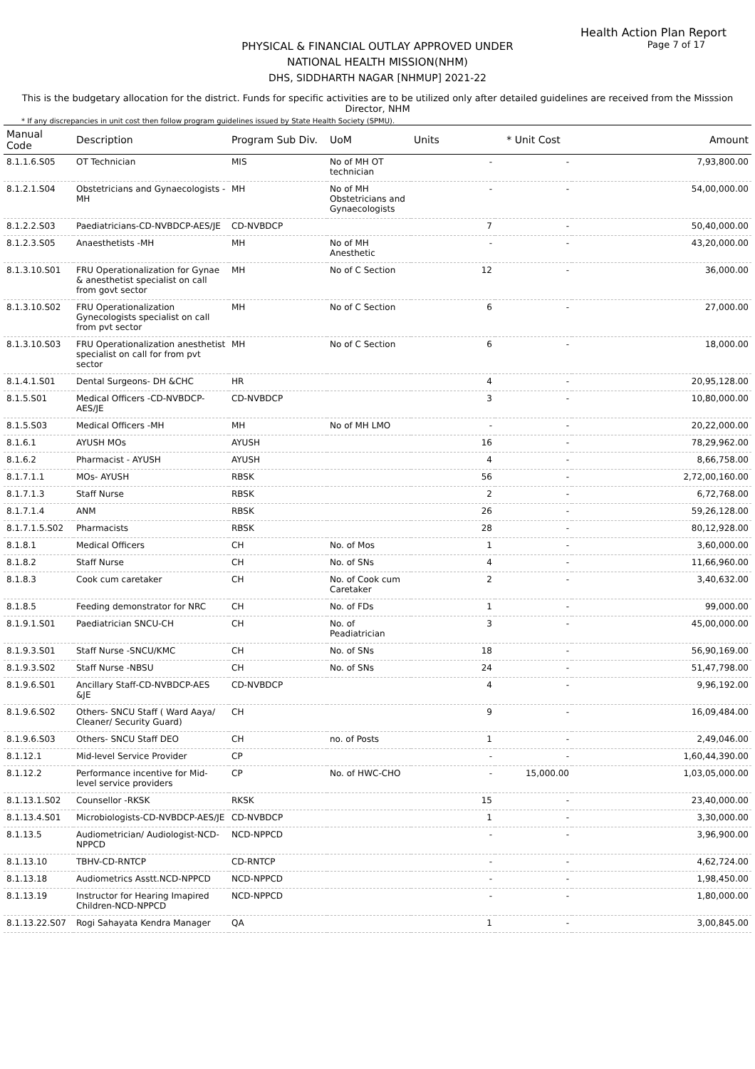Health Action Plan Report
Page 7 of 17
PHYSICAL & FINANCIAL OUTLAY APPROVED UNDER
NATIONAL HEALTH MISSION(NHM)
DHS, SIDDHARTH NAGAR [NHMUP] 2021-22
This is the budgetary allocation for the district. Funds for specific activities are to be utilized only after detailed guidelines are received from the Misssion Director, NHM
* If any discrepancies in unit cost then follow program guidelines issued by State Health Society (SPMU).
| Manual Code | Description | Program Sub Div. | UoM | Units | * Unit Cost | Amount |
| --- | --- | --- | --- | --- | --- | --- |
| 8.1.1.6.S05 | OT Technician | MIS | No of MH OT technician | - | - | 7,93,800.00 |
| 8.1.2.1.S04 | Obstetricians and Gynaecologists -MH | MH | No of MH Obstetricians and Gynaecologists | - | - | 54,00,000.00 |
| 8.1.2.2.S03 | Paediatricians-CD-NVBDCP-AES/JE | CD-NVBDCP | | 7 | - | 50,40,000.00 |
| 8.1.2.3.S05 | Anaesthetists -MH | MH | No of MH Anesthetic | - | - | 43,20,000.00 |
| 8.1.3.10.S01 | FRU Operationalization for Gynae & anesthetist specialist on call from govt sector | MH | No of C Section | 12 | - | 36,000.00 |
| 8.1.3.10.S02 | FRU Operationalization Gynecologists specialist on call from pvt sector | MH | No of C Section | 6 | - | 27,000.00 |
| 8.1.3.10.S03 | FRU Operationalization anesthetist specialist on call for from pvt sector | MH | No of C Section | 6 | - | 18,000.00 |
| 8.1.4.1.S01 | Dental Surgeons- DH &CHC | HR | | 4 | - | 20,95,128.00 |
| 8.1.5.S01 | Medical Officers -CD-NVBDCP-AES/JE | CD-NVBDCP | | 3 | - | 10,80,000.00 |
| 8.1.5.S03 | Medical Officers -MH | MH | No of MH LMO | - | - | 20,22,000.00 |
| 8.1.6.1 | AYUSH MOs | AYUSH | | 16 | - | 78,29,962.00 |
| 8.1.6.2 | Pharmacist - AYUSH | AYUSH | | 4 | - | 8,66,758.00 |
| 8.1.7.1.1 | MOs- AYUSH | RBSK | | 56 | - | 2,72,00,160.00 |
| 8.1.7.1.3 | Staff Nurse | RBSK | | 2 | - | 6,72,768.00 |
| 8.1.7.1.4 | ANM | RBSK | | 26 | - | 59,26,128.00 |
| 8.1.7.1.5.S02 | Pharmacists | RBSK | | 28 | - | 80,12,928.00 |
| 8.1.8.1 | Medical Officers | CH | No. of Mos | 1 | - | 3,60,000.00 |
| 8.1.8.2 | Staff Nurse | CH | No. of SNs | 4 | - | 11,66,960.00 |
| 8.1.8.3 | Cook cum caretaker | CH | No. of Cook cum Caretaker | 2 | - | 3,40,632.00 |
| 8.1.8.5 | Feeding demonstrator for NRC | CH | No. of FDs | 1 | - | 99,000.00 |
| 8.1.9.1.S01 | Paediatrician SNCU-CH | CH | No. of Peadiatrician | 3 | - | 45,00,000.00 |
| 8.1.9.3.S01 | Staff Nurse -SNCU/KMC | CH | No. of SNs | 18 | - | 56,90,169.00 |
| 8.1.9.3.S02 | Staff Nurse -NBSU | CH | No. of SNs | 24 | - | 51,47,798.00 |
| 8.1.9.6.S01 | Ancillary Staff-CD-NVBDCP-AES &JE | CD-NVBDCP | | 4 | - | 9,96,192.00 |
| 8.1.9.6.S02 | Others- SNCU Staff ( Ward Aaya/ Cleaner/ Security Guard) | CH | | 9 | - | 16,09,484.00 |
| 8.1.9.6.S03 | Others- SNCU Staff DEO | CH | no. of Posts | 1 | - | 2,49,046.00 |
| 8.1.12.1 | Mid-level Service Provider | CP | | - | - | 1,60,44,390.00 |
| 8.1.12.2 | Performance incentive for Mid-level service providers | CP | No. of HWC-CHO | - | 15,000.00 | 1,03,05,000.00 |
| 8.1.13.1.S02 | Counsellor -RKSK | RKSK | | 15 | - | 23,40,000.00 |
| 8.1.13.4.S01 | Microbiologists-CD-NVBDCP-AES/JE | CD-NVBDCP | | 1 | - | 3,30,000.00 |
| 8.1.13.5 | Audiometrician/ Audiologist-NCD-NPPCD | NCD-NPPCD | | - | - | 3,96,900.00 |
| 8.1.13.10 | TBHV-CD-RNTCP | CD-RNTCP | | - | - | 4,62,724.00 |
| 8.1.13.18 | Audiometrics Asstt.NCD-NPPCD | NCD-NPPCD | | - | - | 1,98,450.00 |
| 8.1.13.19 | Instructor for Hearing Imapired Children-NCD-NPPCD | NCD-NPPCD | | - | - | 1,80,000.00 |
| 8.1.13.22.S07 | Rogi Sahayata Kendra Manager | QA | | 1 | - | 3,00,845.00 |